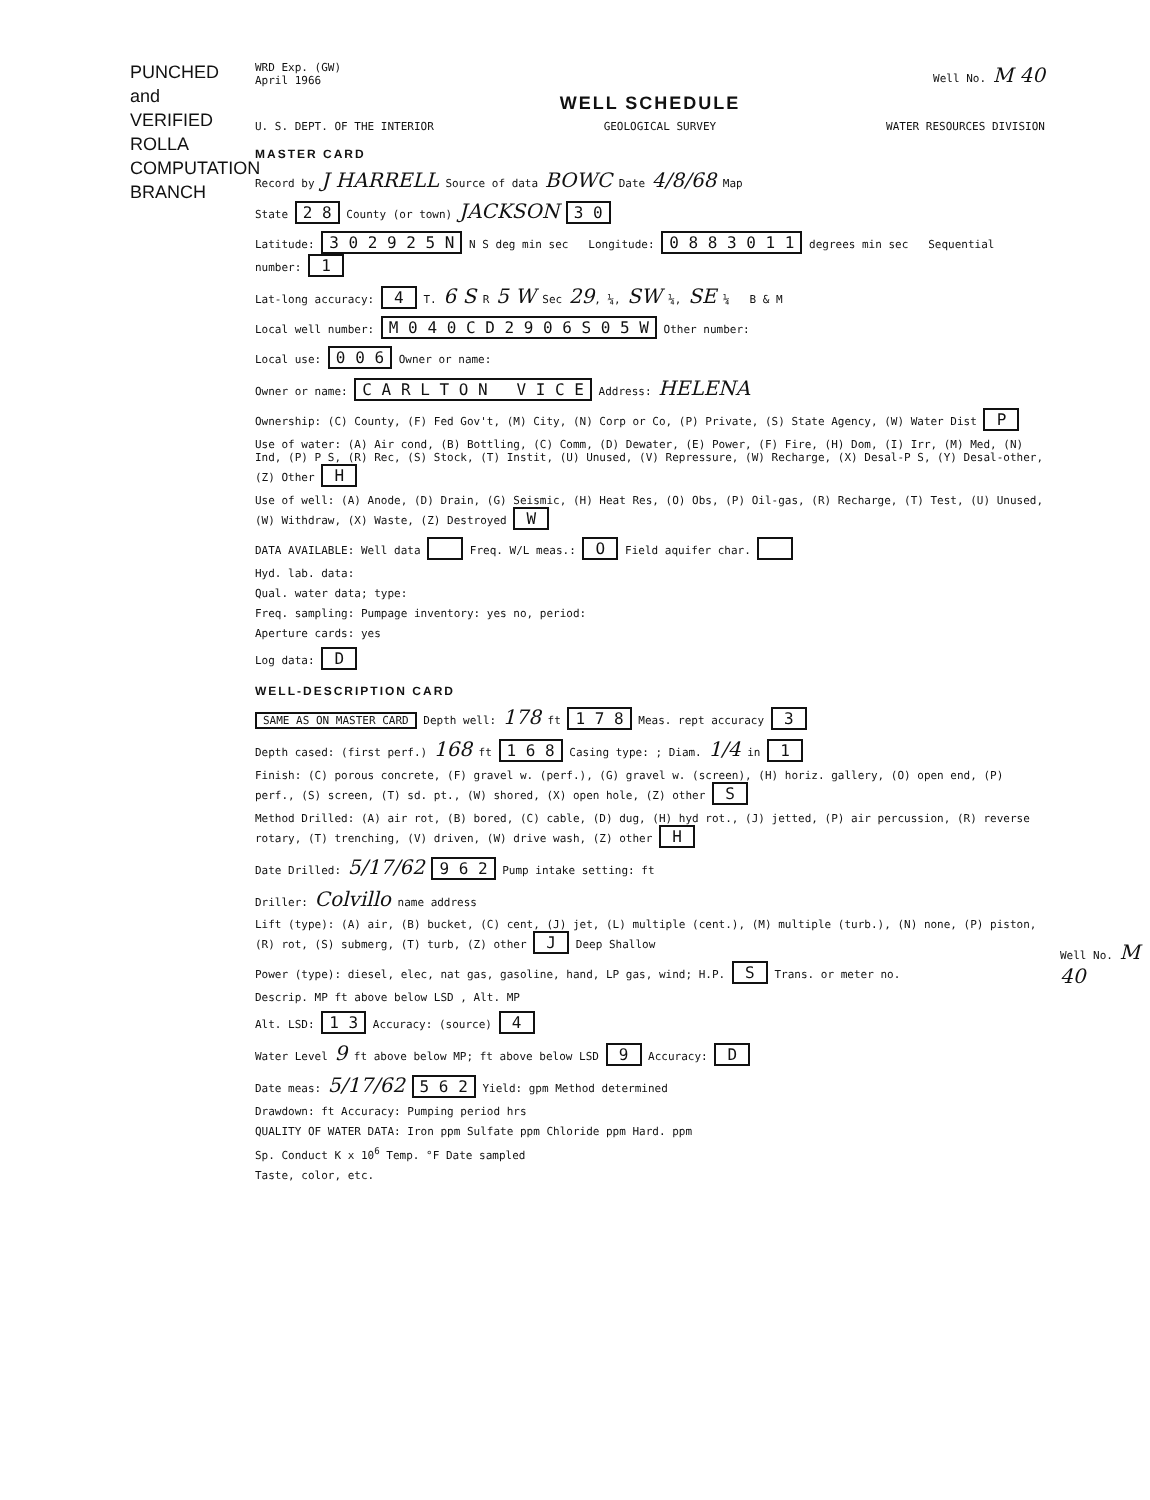PUNCHED and VERIFIED ROLLA COMPUTATION BRANCH
WRD Exp. (GW)
April 1966
Well No. M 40
WELL SCHEDULE
U. S. DEPT. OF THE INTERIOR GEOLOGICAL SURVEY WATER RESOURCES DIVISION
MASTER CARD
Record by J HARRELL Source of data BOWC Date 4/8/68 Map
State 2 8 County (or town) JACKSON 3 0
Latitude: 3 0 2 9 2 5 N N S deg min sec Longitude: 0 8 8 3 0 1 1 degrees min sec Sequential number: 1
Lat-long accuracy: 4 T. 6 S R 5 W Sec 29, ¼, SW ¼, SE ¼ B & M
Local well number: M 0 4 0 C D 2 9 0 6 S 0 5 W Other number:
Local use: 0 0 6 Owner or name:
Owner or name: C A R L T O N V I C E Address: HELENA
Ownership: (C) County, (F) Fed Gov't, (M) City, (N) Corp or Co, (P) Private, (S) State Agency, (W) Water Dist P
Use of water: (A) Air cond, (B) Bottling, (C) Comm, (D) Dewater, (E) Power, (F) Fire, (H) Dom, (I) Irr, (M) Med, (N) Ind, (P) P S, (R) Rec, (S) Stock, (T) Instit, (U) Unused, (V) Repressure, (W) Recharge, (X) Desal-P S, (Y) Desal-other, (Z) Other H
Use of well: (A) Anode, (D) Drain, (G) Seismic, (H) Heat Res, (O) Obs, (P) Oil-gas, (R) Recharge, (T) Test, (U) Unused, (W) Withdraw, (X) Waste, (Z) Destroyed W
DATA AVAILABLE: Well data Freq. W/L meas.: O Field aquifer char.
Hyd. lab. data:
Qual. water data; type:
Freq. sampling: Pumpage inventory: yes no, period:
Aperture cards: yes
Log data: D
WELL-DESCRIPTION CARD
SAME AS ON MASTER CARD Depth well: 178 ft 1 7 8 Meas. rept accuracy 3
Depth cased: (first perf.) 168 ft 1 6 8 Casing type: ; Diam. 1/4 in 1
Finish: (C) porous concrete, (F) gravel w. (perf.), (G) gravel w. (screen), (H) horiz. gallery, (O) open end, (P) perf., (S) screen, (T) sd. pt., (W) shored, (X) open hole, (Z) other S
Method Drilled: (A) air rot, (B) bored, (C) cable, (D) dug, (H) hyd rot., (J) jetted, (P) air percussion, (R) reverse rotary, (T) trenching, (V) driven, (W) drive wash, (Z) other H
Date Drilled: 5/17/62 9 6 2 Pump intake setting: ft
Driller: Colvillo name address
Lift (type): (A) air, (B) bucket, (C) cent, (J) jet, (L) multiple (cent.), (M) multiple (turb.), (N) none, (P) piston, (R) rot, (S) submerg, (T) turb, (Z) other J Deep Shallow
Power (type): diesel, elec, nat gas, gasoline, hand, LP gas, wind; H.P. S Trans. or meter no.
Descrip. MP ft above below LSD , Alt. MP
Alt. LSD: 1 3 Accuracy: (source) 4
Water Level 9 ft above below MP; ft above below LSD 9 Accuracy: D
Date meas: 5/17/62 5 6 2 Yield: gpm Method determined
Drawdown: ft Accuracy: Pumping period hrs
QUALITY OF WATER DATA: Iron ppm Sulfate ppm Chloride ppm Hard. ppm
Sp. Conduct K x 10<sup>6</sup> Temp. °F Date sampled
Taste, color, etc.
Well No. M 40